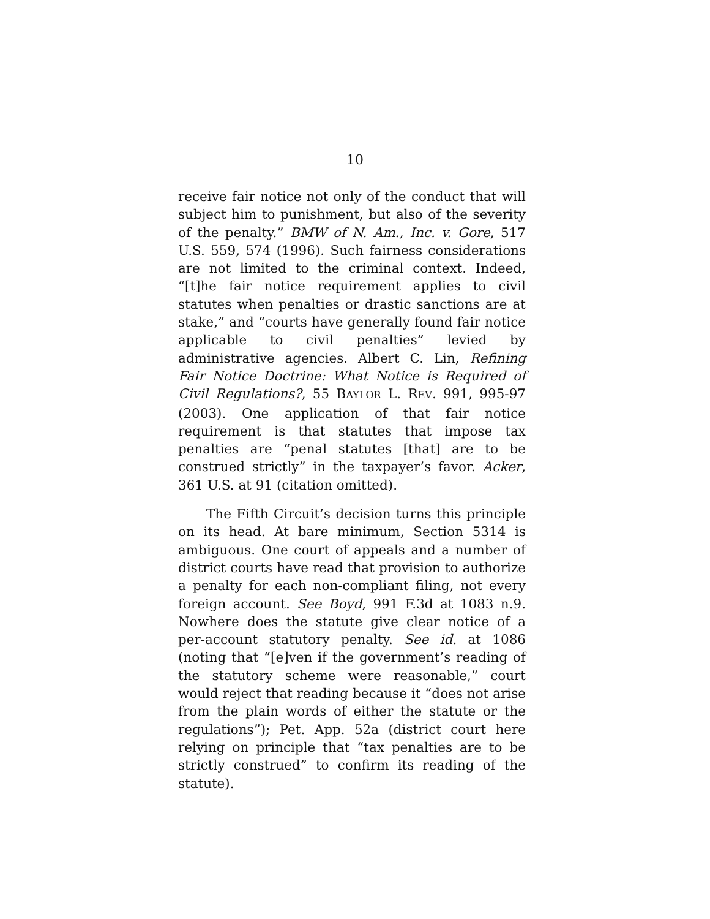10
receive fair notice not only of the conduct that will subject him to punishment, but also of the severity of the penalty.” BMW of N. Am., Inc. v. Gore, 517 U.S. 559, 574 (1996). Such fairness considerations are not limited to the criminal context. Indeed, “[t]he fair notice requirement applies to civil statutes when penalties or drastic sanctions are at stake,” and “courts have generally found fair notice applicable to civil penalties” levied by administrative agencies. Albert C. Lin, Refining Fair Notice Doctrine: What Notice is Required of Civil Regulations?, 55 BAYLOR L. REV. 991, 995-97 (2003). One application of that fair notice requirement is that statutes that impose tax penalties are “penal statutes [that] are to be construed strictly” in the taxpayer’s favor. Acker, 361 U.S. at 91 (citation omitted).
The Fifth Circuit’s decision turns this principle on its head. At bare minimum, Section 5314 is ambiguous. One court of appeals and a number of district courts have read that provision to authorize a penalty for each non-compliant filing, not every foreign account. See Boyd, 991 F.3d at 1083 n.9. Nowhere does the statute give clear notice of a per-account statutory penalty. See id. at 1086 (noting that “[e]ven if the government’s reading of the statutory scheme were reasonable,” court would reject that reading because it “does not arise from the plain words of either the statute or the regulations”); Pet. App. 52a (district court here relying on principle that “tax penalties are to be strictly construed” to confirm its reading of the statute).